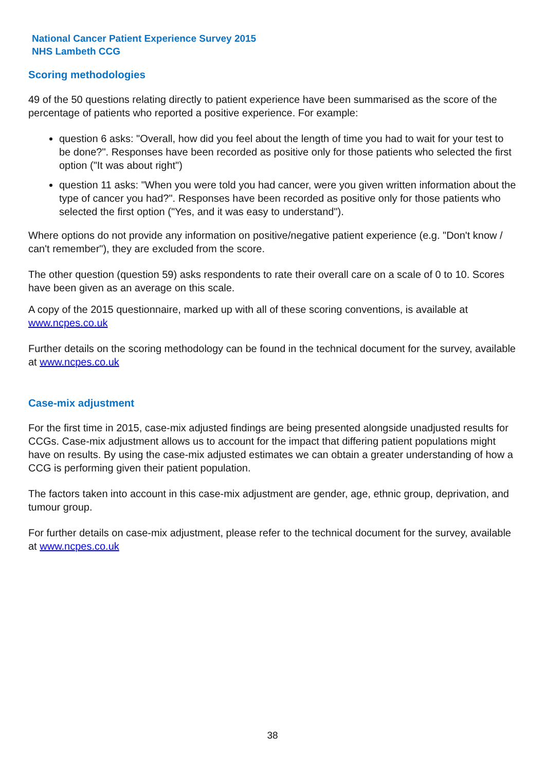National Cancer Patient Experience Survey 2015
NHS Lambeth CCG
Scoring methodologies
49 of the 50 questions relating directly to patient experience have been summarised as the score of the percentage of patients who reported a positive experience. For example:
question 6 asks: "Overall, how did you feel about the length of time you had to wait for your test to be done?". Responses have been recorded as positive only for those patients who selected the first option ("It was about right")
question 11 asks: "When you were told you had cancer, were you given written information about the type of cancer you had?". Responses have been recorded as positive only for those patients who selected the first option ("Yes, and it was easy to understand").
Where options do not provide any information on positive/negative patient experience (e.g. "Don't know / can't remember"), they are excluded from the score.
The other question (question 59) asks respondents to rate their overall care on a scale of 0 to 10. Scores have been given as an average on this scale.
A copy of the 2015 questionnaire, marked up with all of these scoring conventions, is available at www.ncpes.co.uk
Further details on the scoring methodology can be found in the technical document for the survey, available at www.ncpes.co.uk
Case-mix adjustment
For the first time in 2015, case-mix adjusted findings are being presented alongside unadjusted results for CCGs. Case-mix adjustment allows us to account for the impact that differing patient populations might have on results. By using the case-mix adjusted estimates we can obtain a greater understanding of how a CCG is performing given their patient population.
The factors taken into account in this case-mix adjustment are gender, age, ethnic group, deprivation, and tumour group.
For further details on case-mix adjustment, please refer to the technical document for the survey, available at www.ncpes.co.uk
38